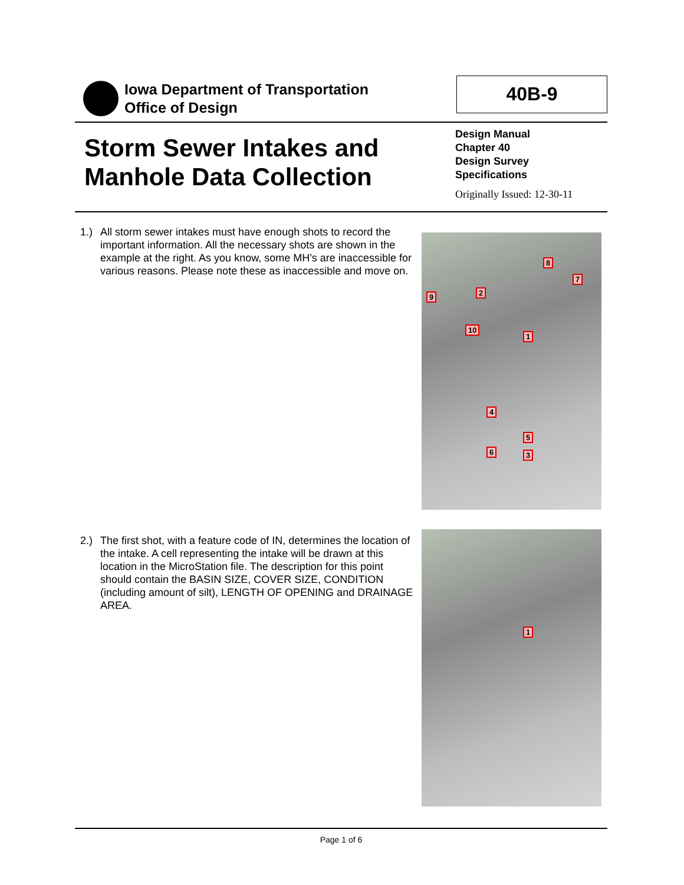Iowa Department of Transportation
Office of Design
40B-9
Storm Sewer Intakes and
Manhole Data Collection
Design Manual
Chapter 40
Design Survey
Specifications
Originally Issued: 12-30-11
1.) All storm sewer intakes must have enough shots to record the important information. All the necessary shots are shown in the example at the right. As you know, some MH’s are inaccessible for various reasons. Please note these as inaccessible and move on.
8
7
9 2
10
1
4
5
6 3
2.) The first shot, with a feature code of IN, determines the location of the intake. A cell representing the intake will be drawn at this location in the MicroStation file. The description for this point should contain the BASIN SIZE, COVER SIZE, CONDITION (including amount of silt), LENGTH OF OPENING and DRAINAGE AREA.
1
Page 1 of 6